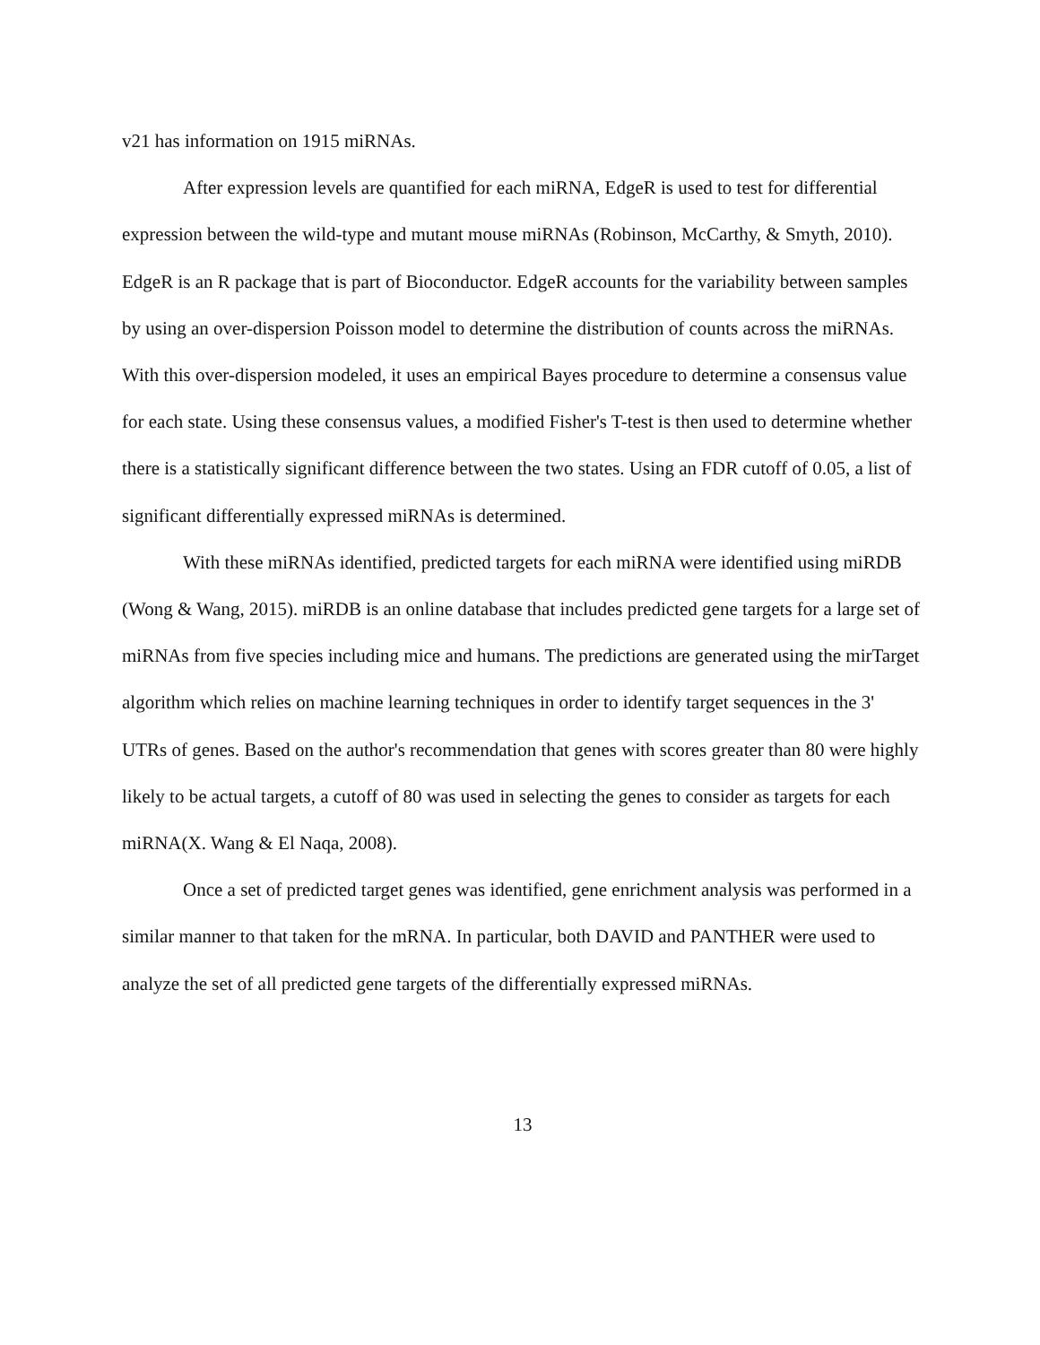v21 has information on 1915 miRNAs.
After expression levels are quantified for each miRNA, EdgeR is used to test for differential expression between the wild-type and mutant mouse miRNAs (Robinson, McCarthy, & Smyth, 2010). EdgeR is an R package that is part of Bioconductor. EdgeR accounts for the variability between samples by using an over-dispersion Poisson model to determine the distribution of counts across the miRNAs. With this over-dispersion modeled, it uses an empirical Bayes procedure to determine a consensus value for each state. Using these consensus values, a modified Fisher's T-test is then used to determine whether there is a statistically significant difference between the two states. Using an FDR cutoff of 0.05, a list of significant differentially expressed miRNAs is determined.
With these miRNAs identified, predicted targets for each miRNA were identified using miRDB (Wong & Wang, 2015). miRDB is an online database that includes predicted gene targets for a large set of miRNAs from five species including mice and humans. The predictions are generated using the mirTarget algorithm which relies on machine learning techniques in order to identify target sequences in the 3' UTRs of genes. Based on the author's recommendation that genes with scores greater than 80 were highly likely to be actual targets, a cutoff of 80 was used in selecting the genes to consider as targets for each miRNA(X. Wang & El Naqa, 2008).
Once a set of predicted target genes was identified, gene enrichment analysis was performed in a similar manner to that taken for the mRNA. In particular, both DAVID and PANTHER were used to analyze the set of all predicted gene targets of the differentially expressed miRNAs.
13